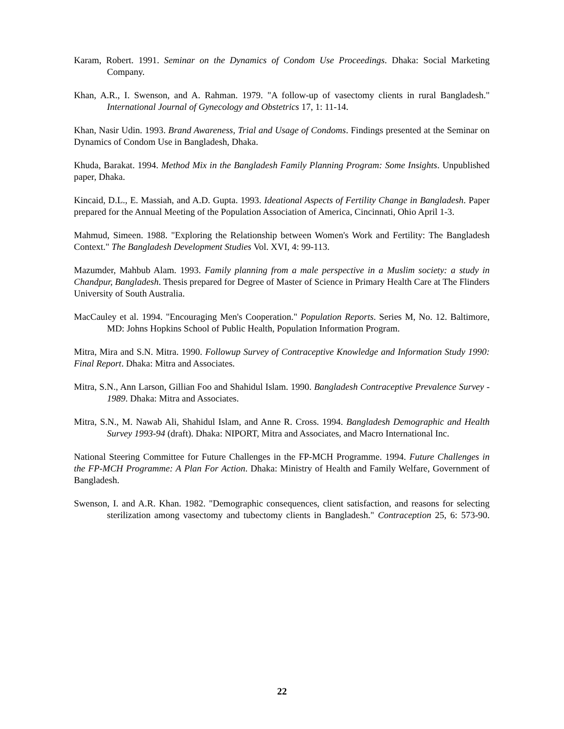Karam, Robert. 1991. Seminar on the Dynamics of Condom Use Proceedings. Dhaka: Social Marketing Company.
Khan, A.R., I. Swenson, and A. Rahman. 1979. "A follow-up of vasectomy clients in rural Bangladesh." International Journal of Gynecology and Obstetrics 17, 1: 11-14.
Khan, Nasir Udin. 1993. Brand Awareness, Trial and Usage of Condoms. Findings presented at the Seminar on Dynamics of Condom Use in Bangladesh, Dhaka.
Khuda, Barakat. 1994. Method Mix in the Bangladesh Family Planning Program: Some Insights. Unpublished paper, Dhaka.
Kincaid, D.L., E. Massiah, and A.D. Gupta. 1993. Ideational Aspects of Fertility Change in Bangladesh. Paper prepared for the Annual Meeting of the Population Association of America, Cincinnati, Ohio April 1-3.
Mahmud, Simeen. 1988. "Exploring the Relationship between Women's Work and Fertility: The Bangladesh Context." The Bangladesh Development Studies Vol. XVI, 4: 99-113.
Mazumder, Mahbub Alam. 1993. Family planning from a male perspective in a Muslim society: a study in Chandpur, Bangladesh. Thesis prepared for Degree of Master of Science in Primary Health Care at The Flinders University of South Australia.
MacCauley et al. 1994. "Encouraging Men's Cooperation." Population Reports. Series M, No. 12. Baltimore, MD: Johns Hopkins School of Public Health, Population Information Program.
Mitra, Mira and S.N. Mitra. 1990. Followup Survey of Contraceptive Knowledge and Information Study 1990: Final Report. Dhaka: Mitra and Associates.
Mitra, S.N., Ann Larson, Gillian Foo and Shahidul Islam. 1990. Bangladesh Contraceptive Prevalence Survey - 1989. Dhaka: Mitra and Associates.
Mitra, S.N., M. Nawab Ali, Shahidul Islam, and Anne R. Cross. 1994. Bangladesh Demographic and Health Survey 1993-94 (draft). Dhaka: NIPORT, Mitra and Associates, and Macro International Inc.
National Steering Committee for Future Challenges in the FP-MCH Programme. 1994. Future Challenges in the FP-MCH Programme: A Plan For Action. Dhaka: Ministry of Health and Family Welfare, Government of Bangladesh.
Swenson, I. and A.R. Khan. 1982. "Demographic consequences, client satisfaction, and reasons for selecting sterilization among vasectomy and tubectomy clients in Bangladesh." Contraception 25, 6: 573-90.
22